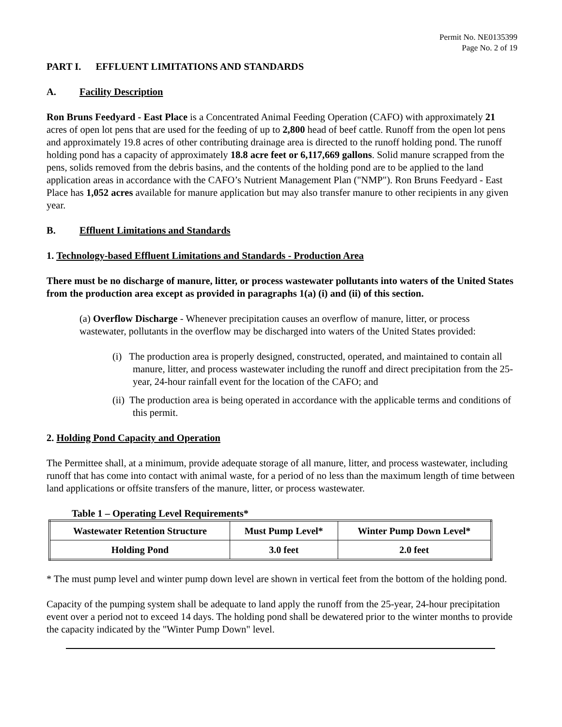Permit No. NE0135399
Page No. 2 of 19
PART I. EFFLUENT LIMITATIONS AND STANDARDS
A. Facility Description
Ron Bruns Feedyard - East Place is a Concentrated Animal Feeding Operation (CAFO) with approximately 21 acres of open lot pens that are used for the feeding of up to 2,800 head of beef cattle. Runoff from the open lot pens and approximately 19.8 acres of other contributing drainage area is directed to the runoff holding pond. The runoff holding pond has a capacity of approximately 18.8 acre feet or 6,117,669 gallons. Solid manure scrapped from the pens, solids removed from the debris basins, and the contents of the holding pond are to be applied to the land application areas in accordance with the CAFO’s Nutrient Management Plan ("NMP"). Ron Bruns Feedyard - East Place has 1,052 acres available for manure application but may also transfer manure to other recipients in any given year.
B. Effluent Limitations and Standards
1. Technology-based Effluent Limitations and Standards - Production Area
There must be no discharge of manure, litter, or process wastewater pollutants into waters of the United States from the production area except as provided in paragraphs 1(a) (i) and (ii) of this section.
(a) Overflow Discharge - Whenever precipitation causes an overflow of manure, litter, or process wastewater, pollutants in the overflow may be discharged into waters of the United States provided:
(i) The production area is properly designed, constructed, operated, and maintained to contain all manure, litter, and process wastewater including the runoff and direct precipitation from the 25-year, 24-hour rainfall event for the location of the CAFO; and
(ii) The production area is being operated in accordance with the applicable terms and conditions of this permit.
2. Holding Pond Capacity and Operation
The Permittee shall, at a minimum, provide adequate storage of all manure, litter, and process wastewater, including runoff that has come into contact with animal waste, for a period of no less than the maximum length of time between land applications or offsite transfers of the manure, litter, or process wastewater.
Table 1 – Operating Level Requirements*
| Wastewater Retention Structure | Must Pump Level* | Winter Pump Down Level* |
| --- | --- | --- |
| Holding Pond | 3.0 feet | 2.0 feet |
* The must pump level and winter pump down level are shown in vertical feet from the bottom of the holding pond.
Capacity of the pumping system shall be adequate to land apply the runoff from the 25-year, 24-hour precipitation event over a period not to exceed 14 days. The holding pond shall be dewatered prior to the winter months to provide the capacity indicated by the "Winter Pump Down" level.